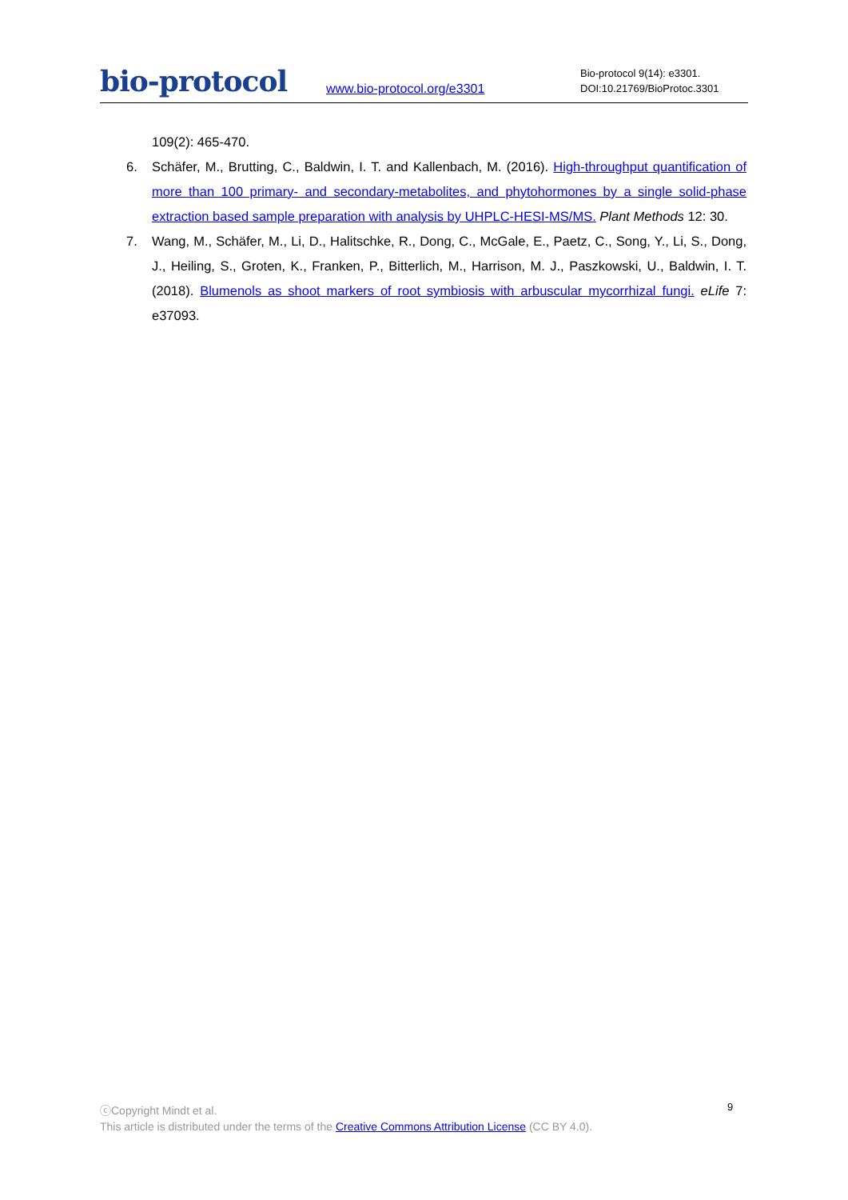bio-protocol
www.bio-protocol.org/e3301
Bio-protocol 9(14): e3301.
DOI:10.21769/BioProtoc.3301
109(2): 465-470.
6. Schäfer, M., Brutting, C., Baldwin, I. T. and Kallenbach, M. (2016). High-throughput quantification of more than 100 primary- and secondary-metabolites, and phytohormones by a single solid-phase extraction based sample preparation with analysis by UHPLC-HESI-MS/MS. Plant Methods 12: 30.
7. Wang, M., Schäfer, M., Li, D., Halitschke, R., Dong, C., McGale, E., Paetz, C., Song, Y., Li, S., Dong, J., Heiling, S., Groten, K., Franken, P., Bitterlich, M., Harrison, M. J., Paszkowski, U., Baldwin, I. T. (2018). Blumenols as shoot markers of root symbiosis with arbuscular mycorrhizal fungi. eLife 7: e37093.
9
ⓒCopyright Mindt et al.
This article is distributed under the terms of the Creative Commons Attribution License (CC BY 4.0).